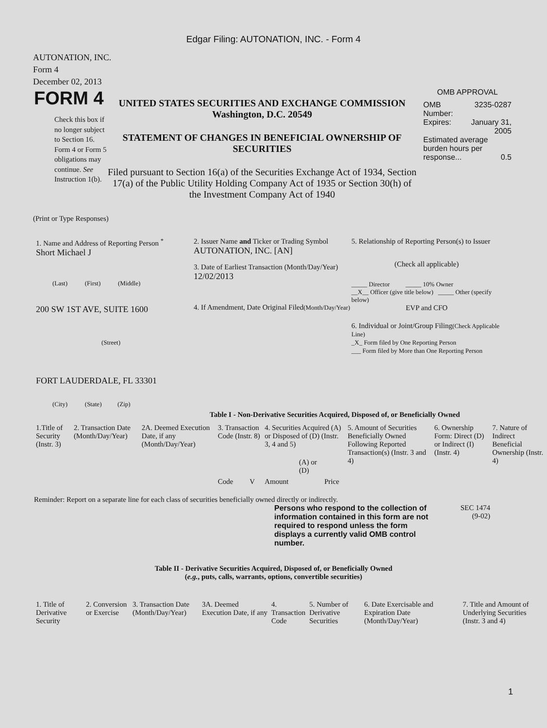Edgar Filing: AUTONATION, INC. - Form 4
AUTONATION, INC.
Form 4
December 02, 2013
FORM 4
Check this box if no longer subject to Section 16. Form 4 or Form 5 obligations may continue. See Instruction 1(b).
UNITED STATES SECURITIES AND EXCHANGE COMMISSION
Washington, D.C. 20549
STATEMENT OF CHANGES IN BENEFICIAL OWNERSHIP OF SECURITIES
Filed pursuant to Section 16(a) of the Securities Exchange Act of 1934, Section 17(a) of the Public Utility Holding Company Act of 1935 or Section 30(h) of the Investment Company Act of 1940
OMB APPROVAL
| OMB Number: | 3235-0287 |
| Expires: | January 31, 2005 |
| Estimated average burden hours per response... 0.5 | |
(Print or Type Responses)
1. Name and Address of Reporting Person <sup>*</sup>
Short Michael J
(Last) (First) (Middle)
200 SW 1ST AVE, SUITE 1600
(Street)
FORT LAUDERDALE, FL 33301
(City) (State) (Zip)
2. Issuer Name and Ticker or Trading Symbol
AUTONATION, INC. [AN]
3. Date of Earliest Transaction (Month/Day/Year)
12/02/2013
4. If Amendment, Date Original Filed(Month/Day/Year)
5. Relationship of Reporting Person(s) to Issuer
(Check all applicable)
_____ Director _____ 10% Owner
__X__ Officer (give title below) _____ Other (specify below)
EVP and CFO
6. Individual or Joint/Group Filing(Check Applicable Line)
_X_ Form filed by One Reporting Person
___ Form filed by More than One Reporting Person
Table I - Non-Derivative Securities Acquired, Disposed of, or Beneficially Owned
| 1.Title of Security (Instr. 3) | 2. Transaction Date (Month/Day/Year) | 2A. Deemed Execution Date, if any (Month/Day/Year) | 3. Transaction Code (Instr. 8) | | 4. Securities Acquired (A) or Disposed of (D) (Instr. 3, 4 and 5) | | | 5. Amount of Securities Beneficially Owned Following Reported Transaction(s) (Instr. 3 and 4) | 6. Ownership Form: Direct (D) or Indirect (I) (Instr. 4) | 7. Nature of Indirect Beneficial Ownership (Instr. 4) |
| --- | --- | --- | --- | --- | --- | --- | --- | --- | --- | --- |
| | | | Code | V | Amount | (A) or (D) | Price | | | |
Reminder: Report on a separate line for each class of securities beneficially owned directly or indirectly.
Persons who respond to the collection of information contained in this form are not required to respond unless the form displays a currently valid OMB control number.
SEC 1474
(9-02)
Table II - Derivative Securities Acquired, Disposed of, or Beneficially Owned
(e.g., puts, calls, warrants, options, convertible securities)
| 1. Title of Derivative Security | 2. Conversion or Exercise | 3. Transaction Date (Month/Day/Year) | 3A. Deemed Execution Date, if any | 4. Transaction Code | 5. Number of Derivative Securities | 6. Date Exercisable and Expiration Date (Month/Day/Year) | 7. Title and Amount of Underlying Securities (Instr. 3 and 4) |
| --- | --- | --- | --- | --- | --- | --- | --- |
1